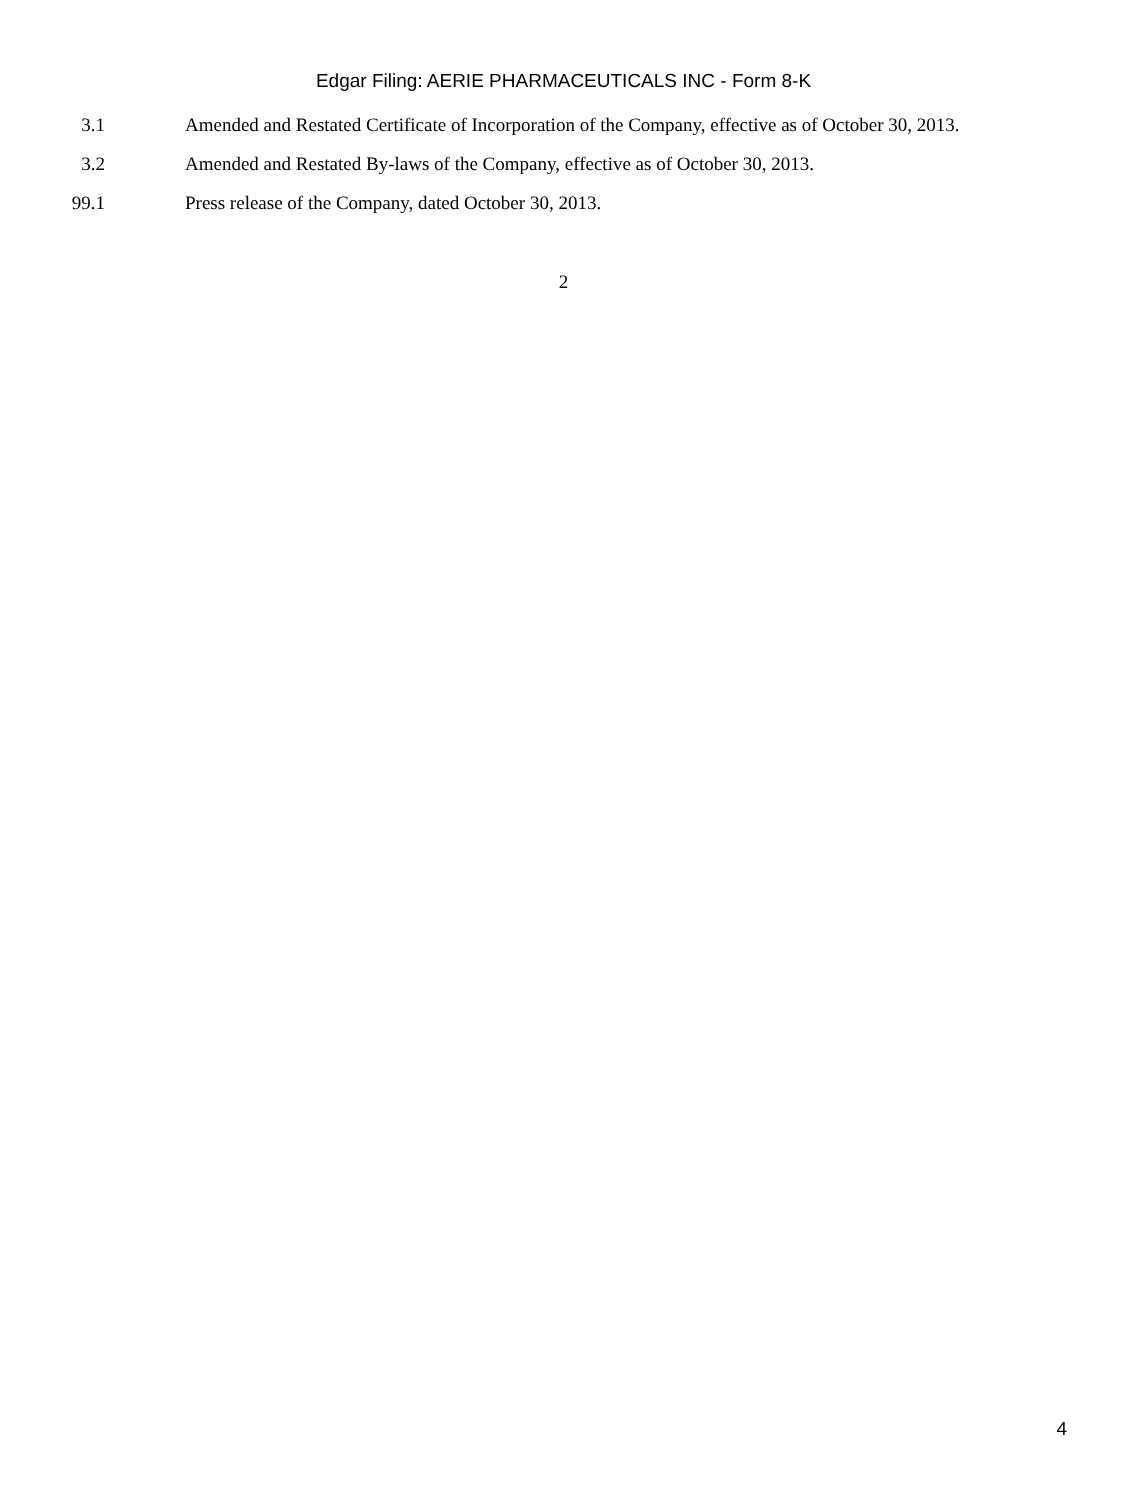Edgar Filing: AERIE PHARMACEUTICALS INC - Form 8-K
| 3.1 | Amended and Restated Certificate of Incorporation of the Company, effective as of October 30, 2013. |
| 3.2 | Amended and Restated By-laws of the Company, effective as of October 30, 2013. |
| 99.1 | Press release of the Company, dated October 30, 2013. |
2
4